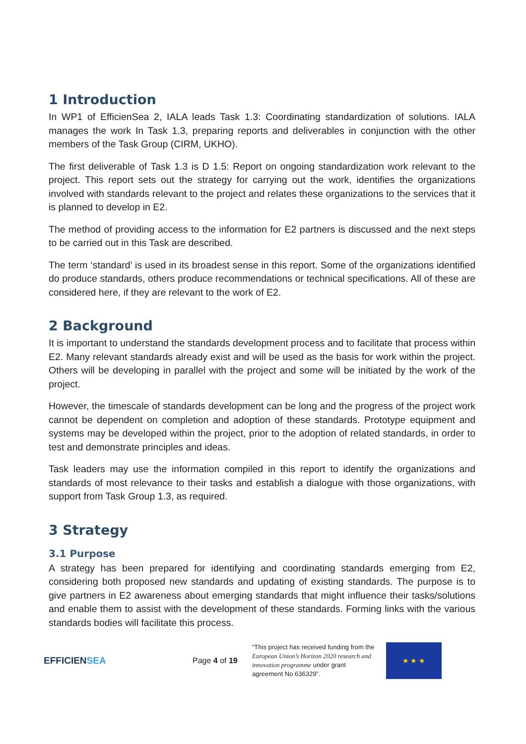1 Introduction
In WP1 of EfficienSea 2, IALA leads Task 1.3: Coordinating standardization of solutions. IALA manages the work In Task 1.3, preparing reports and deliverables in conjunction with the other members of the Task Group (CIRM, UKHO).
The first deliverable of Task 1.3 is D 1.5: Report on ongoing standardization work relevant to the project. This report sets out the strategy for carrying out the work, identifies the organizations involved with standards relevant to the project and relates these organizations to the services that it is planned to develop in E2.
The method of providing access to the information for E2 partners is discussed and the next steps to be carried out in this Task are described.
The term ‘standard’ is used in its broadest sense in this report. Some of the organizations identified do produce standards, others produce recommendations or technical specifications. All of these are considered here, if they are relevant to the work of E2.
2 Background
It is important to understand the standards development process and to facilitate that process within E2. Many relevant standards already exist and will be used as the basis for work within the project. Others will be developing in parallel with the project and some will be initiated by the work of the project.
However, the timescale of standards development can be long and the progress of the project work cannot be dependent on completion and adoption of these standards. Prototype equipment and systems may be developed within the project, prior to the adoption of related standards, in order to test and demonstrate principles and ideas.
Task leaders may use the information compiled in this report to identify the organizations and standards of most relevance to their tasks and establish a dialogue with those organizations, with support from Task Group 1.3, as required.
3 Strategy
3.1 Purpose
A strategy has been prepared for identifying and coordinating standards emerging from E2, considering both proposed new standards and updating of existing standards. The purpose is to give partners in E2 awareness about emerging standards that might influence their tasks/solutions and enable them to assist with the development of these standards. Forming links with the various standards bodies will facilitate this process.
EFFICIENSEA
Page 4 of 19
“This project has received funding from the European Union’s Horizon 2020 research and innovation programme under grant agreement No 636329”.
★ ★ ★